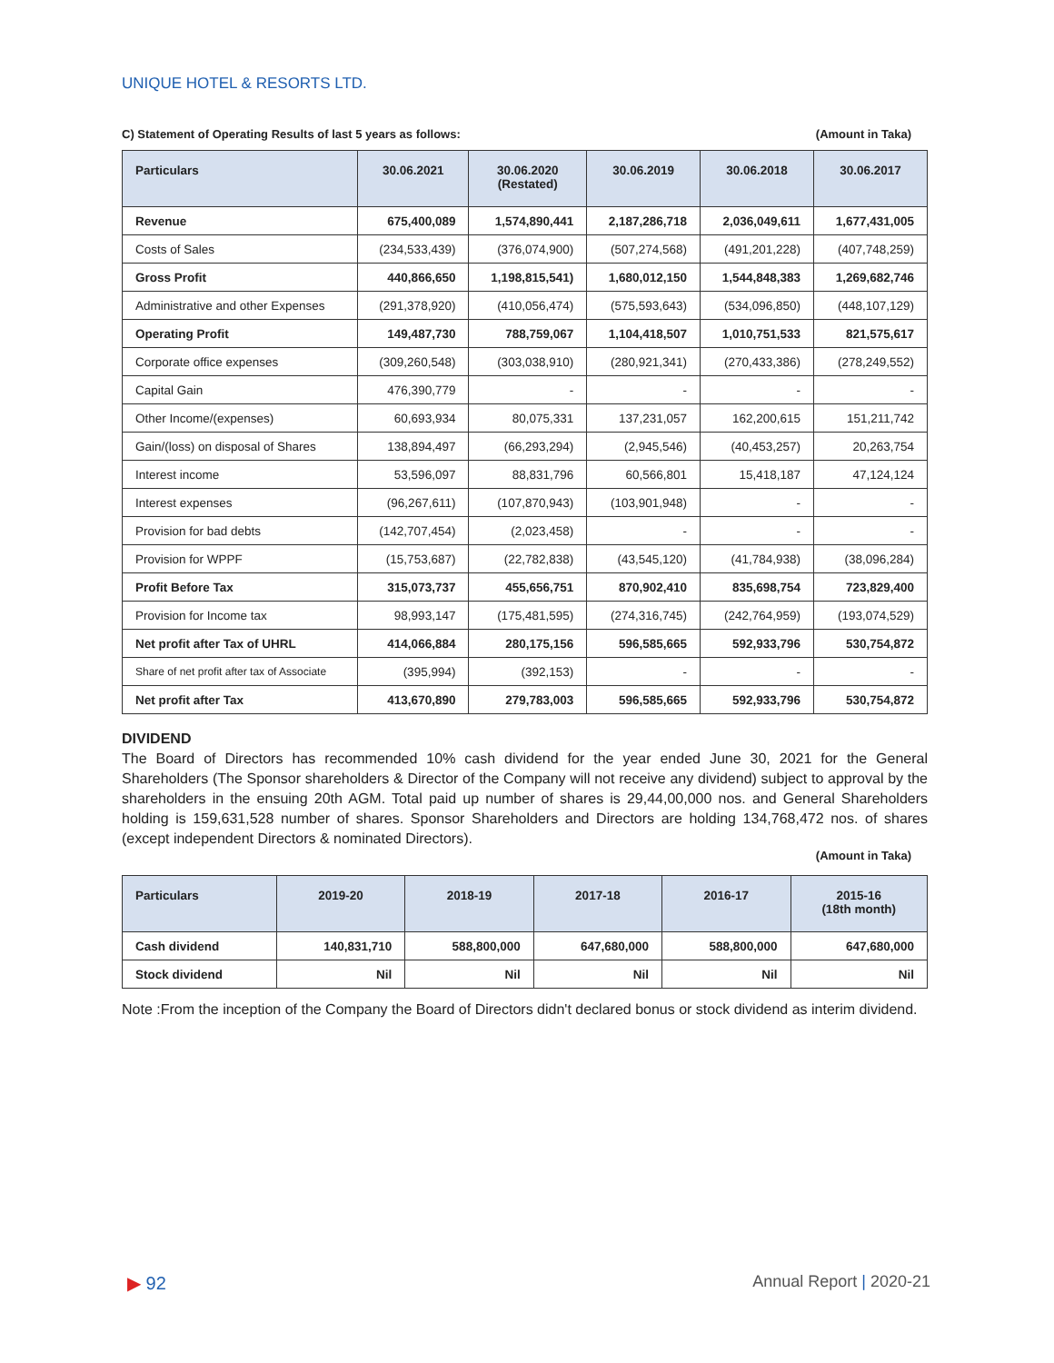UNIQUE HOTEL & RESORTS LTD.
C) Statement of Operating Results of last 5 years as follows: (Amount in Taka)
| Particulars | 30.06.2021 | 30.06.2020 (Restated) | 30.06.2019 | 30.06.2018 | 30.06.2017 |
| --- | --- | --- | --- | --- | --- |
| Revenue | 675,400,089 | 1,574,890,441 | 2,187,286,718 | 2,036,049,611 | 1,677,431,005 |
| Costs of Sales | (234,533,439) | (376,074,900) | (507,274,568) | (491,201,228) | (407,748,259) |
| Gross Profit | 440,866,650 | 1,198,815,541) | 1,680,012,150 | 1,544,848,383 | 1,269,682,746 |
| Administrative and other Expenses | (291,378,920) | (410,056,474) | (575,593,643) | (534,096,850) | (448,107,129) |
| Operating Profit | 149,487,730 | 788,759,067 | 1,104,418,507 | 1,010,751,533 | 821,575,617 |
| Corporate office expenses | (309,260,548) | (303,038,910) | (280,921,341) | (270,433,386) | (278,249,552) |
| Capital Gain | 476,390,779 | - | - | - | - |
| Other Income/(expenses) | 60,693,934 | 80,075,331 | 137,231,057 | 162,200,615 | 151,211,742 |
| Gain/(loss) on disposal of Shares | 138,894,497 | (66,293,294) | (2,945,546) | (40,453,257) | 20,263,754 |
| Interest income | 53,596,097 | 88,831,796 | 60,566,801 | 15,418,187 | 47,124,124 |
| Interest expenses | (96,267,611) | (107,870,943) | (103,901,948) | - | - |
| Provision for bad debts | (142,707,454) | (2,023,458) | - | - | - |
| Provision for WPPF | (15,753,687) | (22,782,838) | (43,545,120) | (41,784,938) | (38,096,284) |
| Profit Before Tax | 315,073,737 | 455,656,751 | 870,902,410 | 835,698,754 | 723,829,400 |
| Provision for Income tax | 98,993,147 | (175,481,595) | (274,316,745) | (242,764,959) | (193,074,529) |
| Net profit after Tax of UHRL | 414,066,884 | 280,175,156 | 596,585,665 | 592,933,796 | 530,754,872 |
| Share of net profit after tax of Associate | (395,994) | (392,153) | - | - | - |
| Net profit after Tax | 413,670,890 | 279,783,003 | 596,585,665 | 592,933,796 | 530,754,872 |
DIVIDEND
The Board of Directors has recommended 10% cash dividend for the year ended June 30, 2021 for the General Shareholders (The Sponsor shareholders & Director of the Company will not receive any dividend) subject to approval by the shareholders in the ensuing 20th AGM. Total paid up number of shares is 29,44,00,000 nos. and General Shareholders holding is 159,631,528 number of shares. Sponsor Shareholders and Directors are holding 134,768,472 nos. of shares (except independent Directors & nominated Directors).
(Amount in Taka)
| Particulars | 2019-20 | 2018-19 | 2017-18 | 2016-17 | 2015-16 (18th month) |
| --- | --- | --- | --- | --- | --- |
| Cash dividend | 140,831,710 | 588,800,000 | 647,680,000 | 588,800,000 | 647,680,000 |
| Stock dividend | Nil | Nil | Nil | Nil | Nil |
Note :From the inception of the Company the Board of Directors didn't declared bonus or stock dividend as interim dividend.
▶ 92 Annual Report | 2020-21